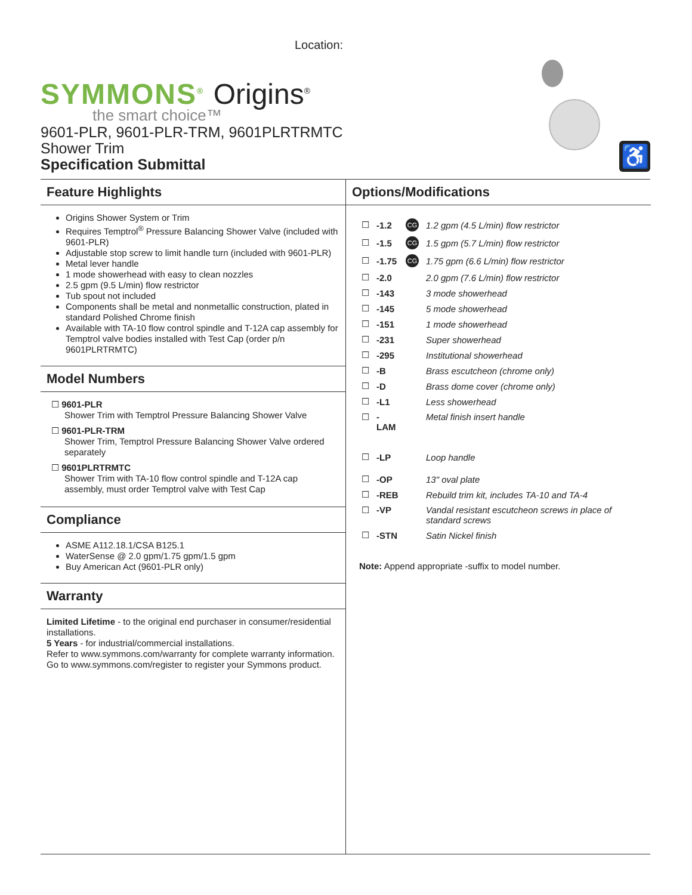Location:
SYMMONS<sup>®</sup> Origins<sup>®</sup>
the smart choice™
9601-PLR, 9601-PLR-TRM, 9601PLRTRMTC
Shower Trim
Specification Submittal
♿
Feature Highlights
Origins Shower System or Trim
Requires Temptrol<sup>®</sup> Pressure Balancing Shower Valve (included with 9601-PLR)
Adjustable stop screw to limit handle turn (included with 9601-PLR)
Metal lever handle
1 mode showerhead with easy to clean nozzles
2.5 gpm (9.5 L/min) flow restrictor
Tub spout not included
Components shall be metal and nonmetallic construction, plated in standard Polished Chrome finish
Available with TA-10 flow control spindle and T-12A cap assembly for Temptrol valve bodies installed with Test Cap (order p/n 9601PLRTRMTC)
Model Numbers
☐ 9601-PLR
Shower Trim with Temptrol Pressure Balancing Shower Valve
☐ 9601-PLR-TRM
Shower Trim, Temptrol Pressure Balancing Shower Valve ordered separately
☐ 9601PLRTRMTC
Shower Trim with TA-10 flow control spindle and T-12A cap assembly, must order Temptrol valve with Test Cap
Compliance
ASME A112.18.1/CSA B125.1
WaterSense @ 2.0 gpm/1.75 gpm/1.5 gpm
Buy American Act (9601-PLR only)
Warranty
Limited Lifetime - to the original end purchaser in consumer/residential installations.
5 Years - for industrial/commercial installations.
Refer to www.symmons.com/warranty for complete warranty information.
Go to www.symmons.com/register to register your Symmons product.
Options/Modifications
| ☐ | -1.2 | CG | 1.2 gpm (4.5 L/min) flow restrictor |
| ☐ | -1.5 | CG | 1.5 gpm (5.7 L/min) flow restrictor |
| ☐ | -1.75 | CG | 1.75 gpm (6.6 L/min) flow restrictor |
| ☐ | -2.0 | | 2.0 gpm (7.6 L/min) flow restrictor |
| ☐ | -143 | | 3 mode showerhead |
| ☐ | -145 | | 5 mode showerhead |
| ☐ | -151 | | 1 mode showerhead |
| ☐ | -231 | | Super showerhead |
| ☐ | -295 | | Institutional showerhead |
| ☐ | -B | | Brass escutcheon (chrome only) |
| ☐ | -D | | Brass dome cover (chrome only) |
| ☐ | -L1 | | Less showerhead |
| ☐ | -LAM | | Metal finish insert handle |
| ☐ | -LP | | Loop handle |
| ☐ | -OP | | 13" oval plate |
| ☐ | -REB | | Rebuild trim kit, includes TA-10 and TA-4 |
| ☐ | -VP | | Vandal resistant escutcheon screws in place of standard screws |
| ☐ | -STN | | Satin Nickel finish |
Note: Append appropriate -suffix to model number.